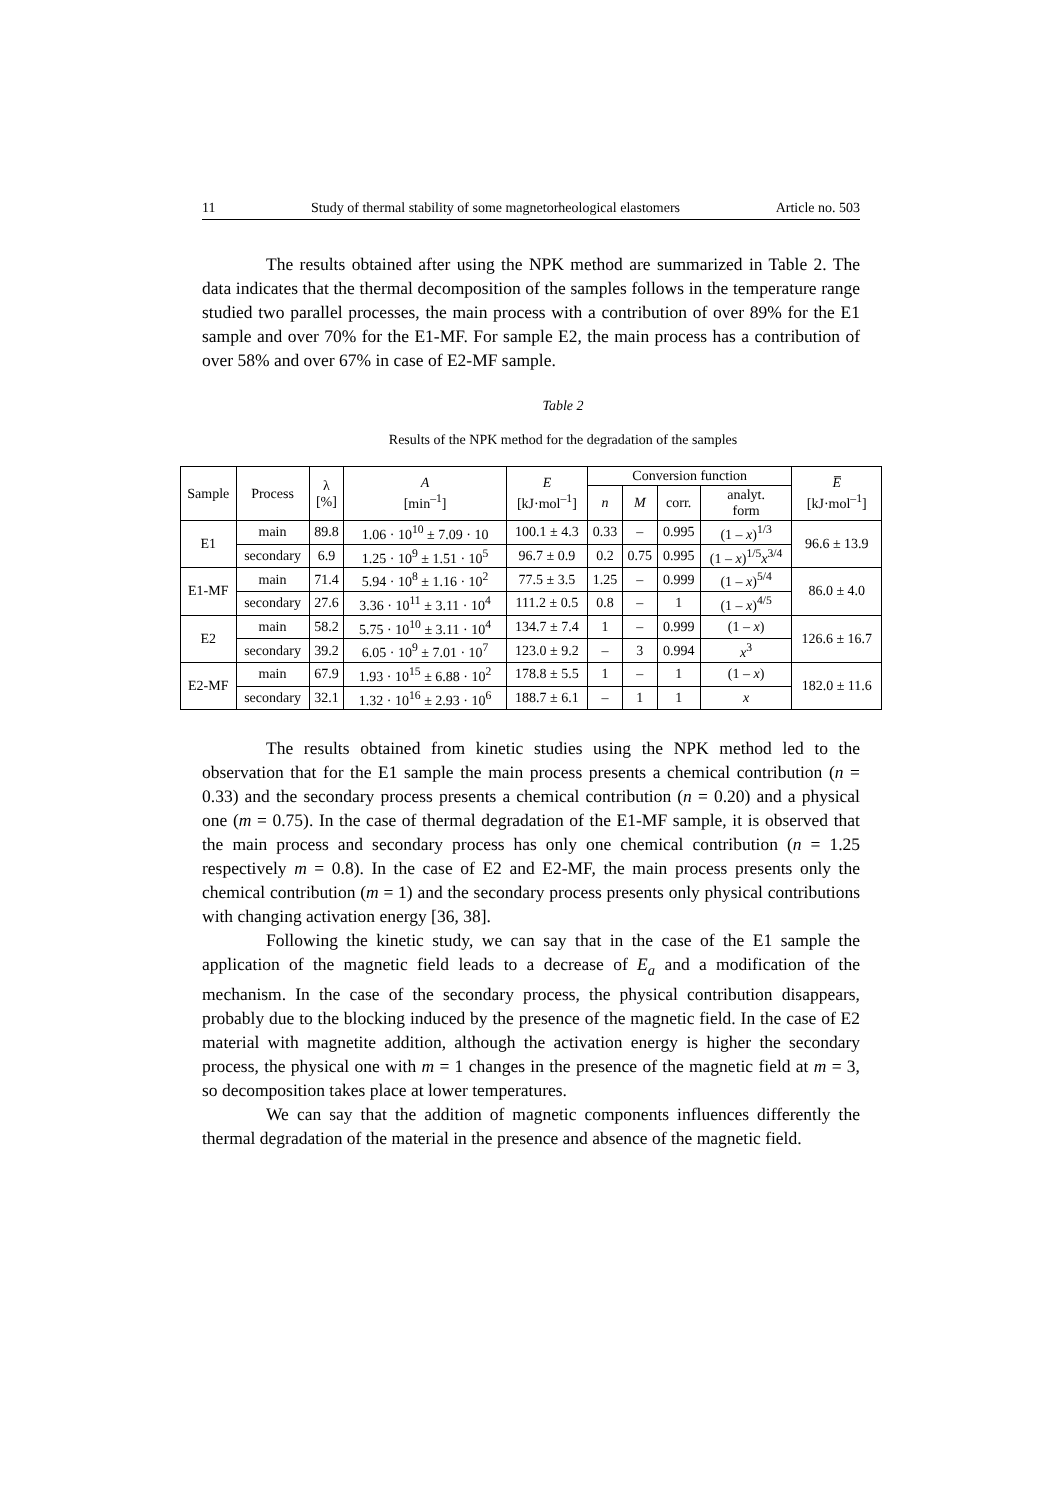11 Study of thermal stability of some magnetorheological elastomers Article no. 503
The results obtained after using the NPK method are summarized in Table 2. The data indicates that the thermal decomposition of the samples follows in the temperature range studied two parallel processes, the main process with a contribution of over 89% for the E1 sample and over 70% for the E1-MF. For sample E2, the main process has a contribution of over 58% and over 67% in case of E2-MF sample.
Table 2
Results of the NPK method for the degradation of the samples
| Sample | Process | λ [%] | A [min<sup>–1</sup>] | E [kJ·mol<sup>–1</sup>] | Conversion function | | | | E̅ [kJ·mol<sup>–1</sup>] |
| --- | --- | --- | --- | --- | --- | --- | --- | --- | --- |
| | | | | | n | M | corr. | analyt. form | |
| E1 | main | 89.8 | 1.06 · 10<sup>10</sup> ± 7.09 · 10 | 100.1 ± 4.3 | 0.33 | – | 0.995 | (1 – x )<sup>1/3</sup> | 96.6 ± 13.9 |
| | secondary | 6.9 | 1.25 · 10<sup>9</sup> ± 1.51 · 10<sup>5</sup> | 96.7 ± 0.9 | 0.2 | 0.75 | 0.995 | (1 – x )<sup>1/5</sup> x<sup>3/4</sup> | |
| E1-MF | main | 71.4 | 5.94 · 10<sup>8</sup> ± 1.16 · 10<sup>2</sup> | 77.5 ± 3.5 | 1.25 | – | 0.999 | (1 – x )<sup>5/4</sup> | 86.0 ± 4.0 |
| | secondary | 27.6 | 3.36 · 10<sup>11</sup> ± 3.11 · 10<sup>4</sup> | 111.2 ± 0.5 | 0.8 | – | 1 | (1 – x )<sup>4/5</sup> | |
| E2 | main | 58.2 | 5.75 · 10<sup>10</sup> ± 3.11 · 10<sup>4</sup> | 134.7 ± 7.4 | 1 | – | 0.999 | (1 – x ) | 126.6 ± 16.7 |
| | secondary | 39.2 | 6.05 · 10<sup>9</sup> ± 7.01 · 10<sup>7</sup> | 123.0 ± 9.2 | – | 3 | 0.994 | x<sup>3</sup> | |
| E2-MF | main | 67.9 | 1.93 · 10<sup>15</sup> ± 6.88 · 10<sup>2</sup> | 178.8 ± 5.5 | 1 | – | 1 | (1 – x ) | 182.0 ± 11.6 |
| | secondary | 32.1 | 1.32 · 10<sup>16</sup> ± 2.93 · 10<sup>6</sup> | 188.7 ± 6.1 | – | 1 | 1 | x | |
The results obtained from kinetic studies using the NPK method led to the observation that for the E1 sample the main process presents a chemical contribution (n = 0.33) and the secondary process presents a chemical contribution (n = 0.20) and a physical one (m = 0.75). In the case of thermal degradation of the E1-MF sample, it is observed that the main process and secondary process has only one chemical contribution (n = 1.25 respectively m = 0.8). In the case of E2 and E2-MF, the main process presents only the chemical contribution (m = 1) and the secondary process presents only physical contributions with changing activation energy [36, 38].
Following the kinetic study, we can say that in the case of the E1 sample the application of the magnetic field leads to a decrease of E<sub>a</sub> and a modification of the mechanism. In the case of the secondary process, the physical contribution disappears, probably due to the blocking induced by the presence of the magnetic field. In the case of E2 material with magnetite addition, although the activation energy is higher the secondary process, the physical one with m = 1 changes in the presence of the magnetic field at m = 3, so decomposition takes place at lower temperatures.
We can say that the addition of magnetic components influences differently the thermal degradation of the material in the presence and absence of the magnetic field.